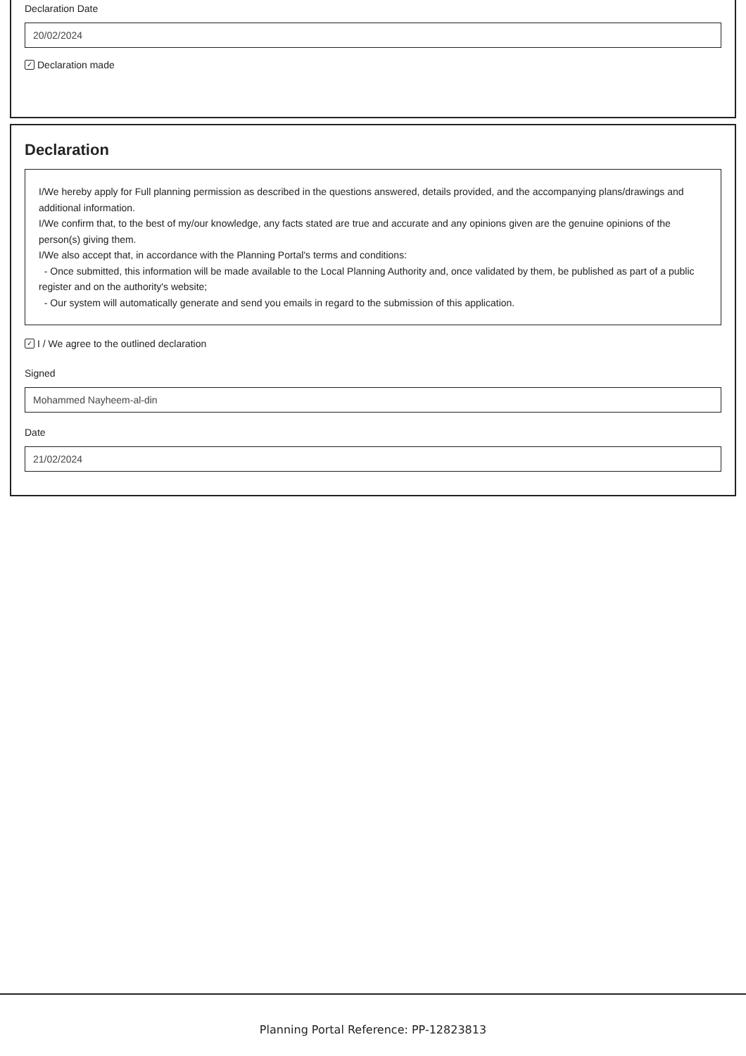Declaration Date
20/02/2024
✓ Declaration made
Declaration
I/We hereby apply for Full planning permission as described in the questions answered, details provided, and the accompanying plans/drawings and additional information.
I/We confirm that, to the best of my/our knowledge, any facts stated are true and accurate and any opinions given are the genuine opinions of the person(s) giving them.
I/We also accept that, in accordance with the Planning Portal's terms and conditions:
- Once submitted, this information will be made available to the Local Planning Authority and, once validated by them, be published as part of a public register and on the authority's website;
- Our system will automatically generate and send you emails in regard to the submission of this application.
✓ I / We agree to the outlined declaration
Signed
Mohammed Nayheem-al-din
Date
21/02/2024
Planning Portal Reference: PP-12823813